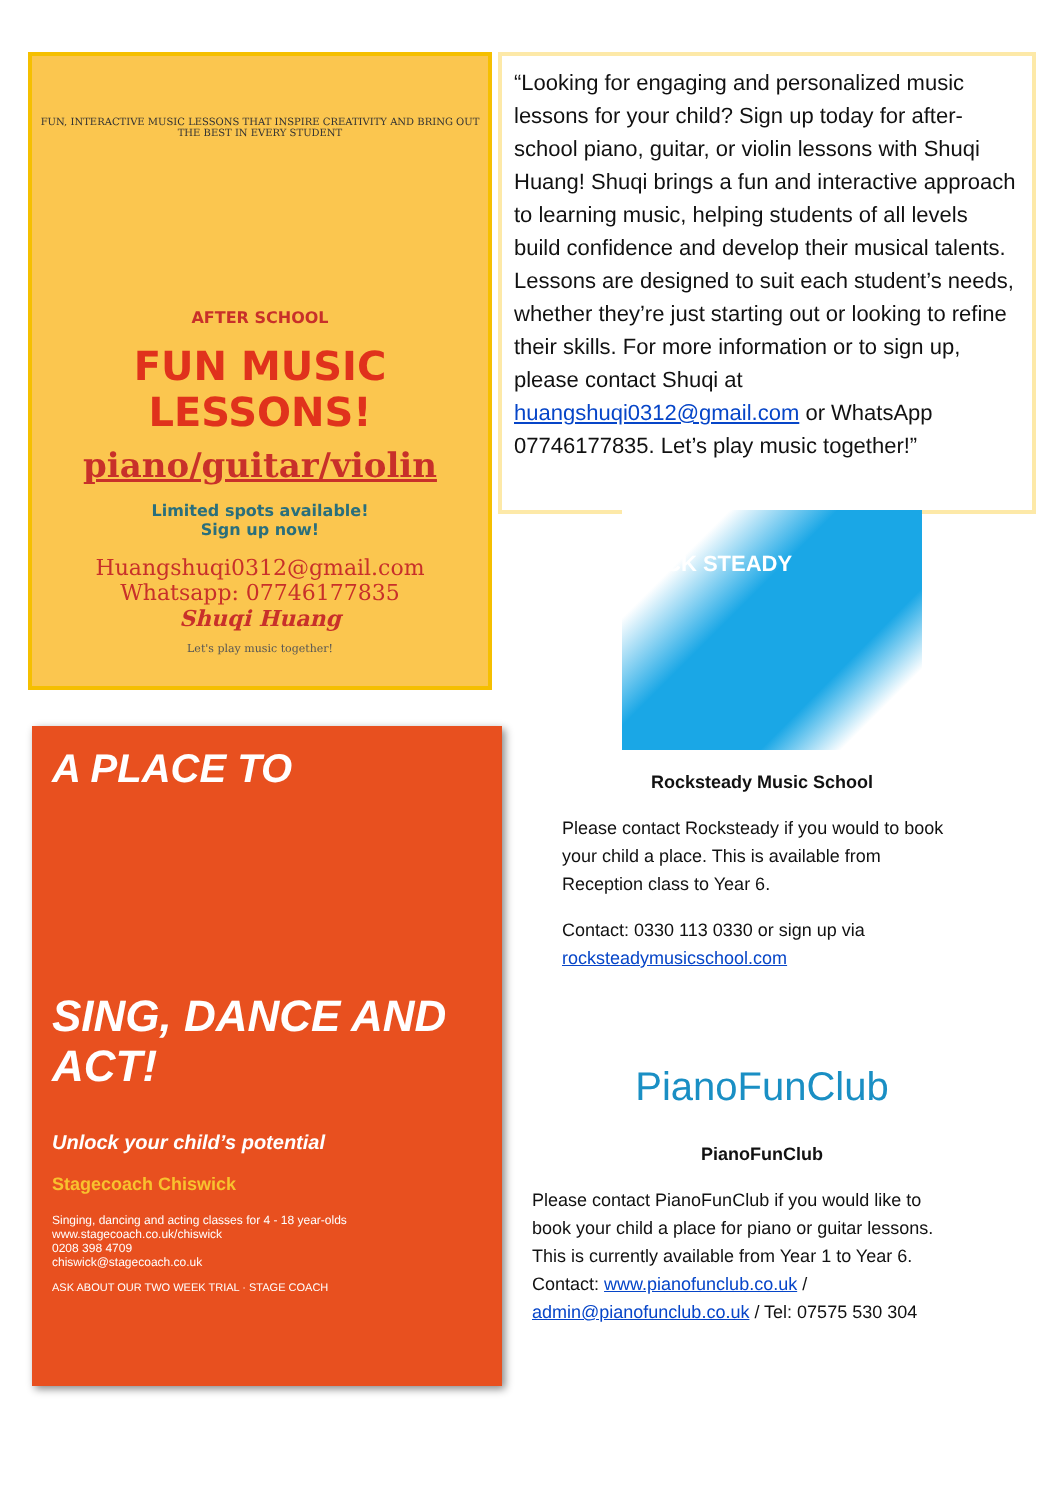FUN, INTERACTIVE MUSIC LESSONS THAT INSPIRE CREATIVITY AND BRING OUT THE BEST IN EVERY STUDENT
AFTER SCHOOL
FUN MUSIC LESSONS!
piano/guitar/violin
Limited spots available!
Sign up now!
Huangshuqi0312@gmail.com
Whatsapp: 07746177835
Shuqi Huang
Let's play music together!
“Looking for engaging and personalized music lessons for your child? Sign up today for after-school piano, guitar, or violin lessons with Shuqi Huang! Shuqi brings a fun and interactive approach to learning music, helping students of all levels build confidence and develop their musical talents. Lessons are designed to suit each student’s needs, whether they’re just starting out or looking to refine their skills. For more information or to sign up, please contact Shuqi at huangshuqi0312@gmail.com or WhatsApp 07746177835. Let’s play music together!”
A PLACE TO
SING, DANCE AND ACT!
Unlock your child’s potential
Stagecoach Chiswick
Singing, dancing and acting classes for 4 - 18 year-olds
www.stagecoach.co.uk/chiswick
0208 398 4709
chiswick@stagecoach.co.uk
ASK ABOUT OUR TWO WEEK TRIAL · STAGE COACH
ROCK STEADY
Rocksteady Music School
Please contact Rocksteady if you would to book your child a place. This is available from Reception class to Year 6.
Contact: 0330 113 0330 or sign up via rocksteadymusicschool.com
PianoFunClub
PianoFunClub
Please contact PianoFunClub if you would like to book your child a place for piano or guitar lessons. This is currently available from Year 1 to Year 6. Contact: www.pianofunclub.co.uk / admin@pianofunclub.co.uk / Tel: 07575 530 304